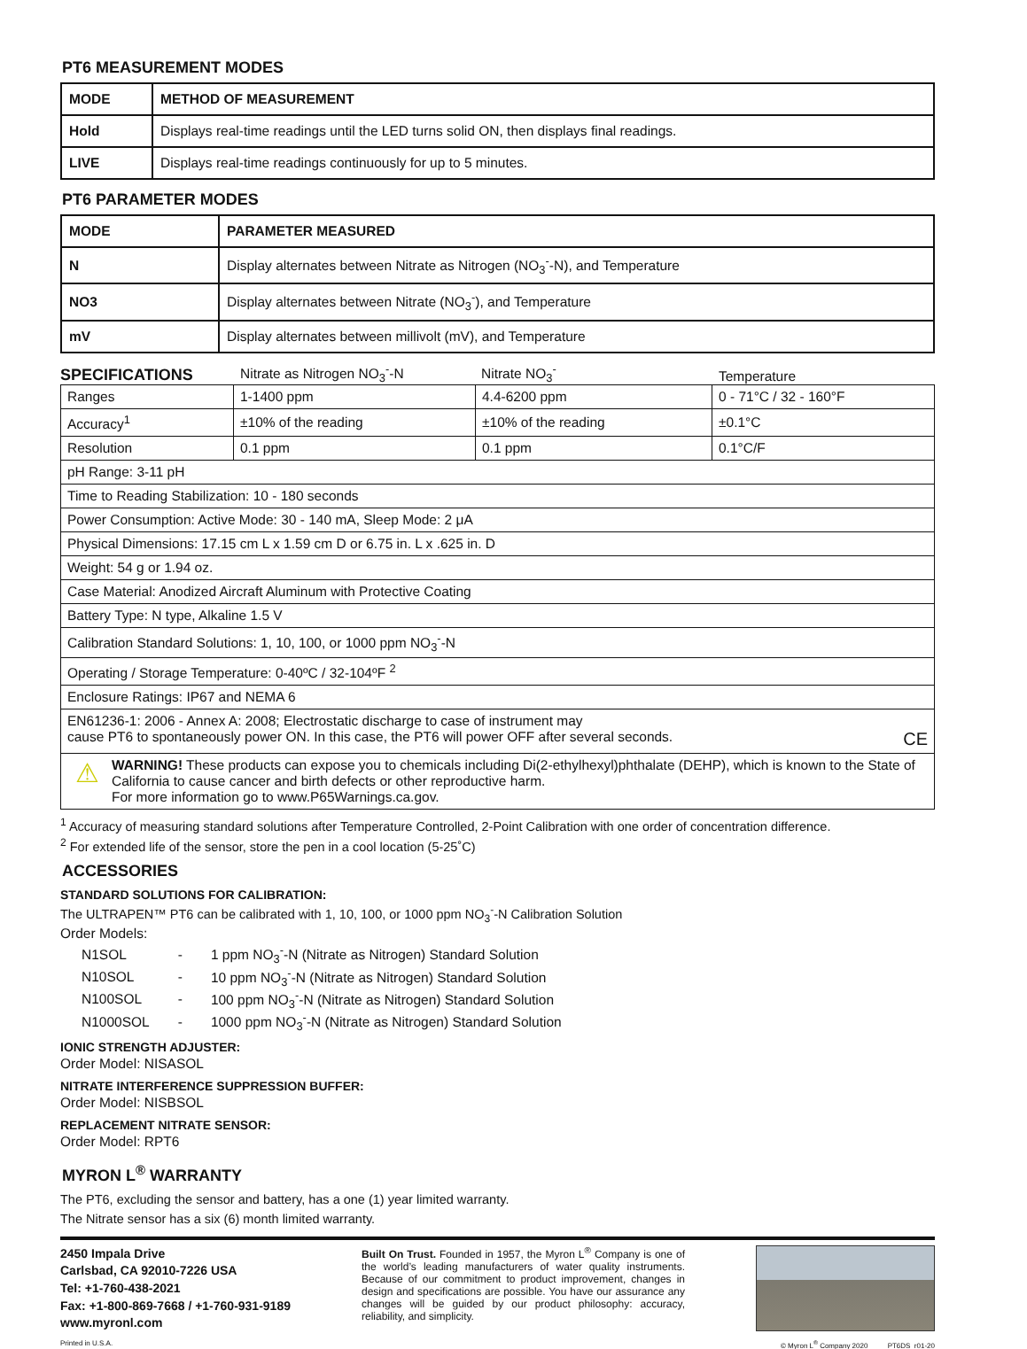PT6 MEASUREMENT MODES
| MODE | METHOD OF MEASUREMENT |
| --- | --- |
| Hold | Displays real-time readings until the LED turns solid ON, then displays final readings. |
| LIVE | Displays real-time readings continuously for up to 5 minutes. |
PT6 PARAMETER MODES
| MODE | PARAMETER MEASURED |
| --- | --- |
| N | Display alternates between Nitrate as Nitrogen (NO<sub>3</sub><sup>-</sup>-N), and Temperature |
| NO3 | Display alternates between Nitrate (NO<sub>3</sub><sup>-</sup>), and Temperature |
| mV | Display alternates between millivolt (mV), and Temperature |
SPECIFICATIONS
Nitrate as Nitrogen NO<sub>3</sub><sup>-</sup>-N Nitrate NO<sub>3</sub><sup>-</sup> Temperature
| Ranges | 1-1400 ppm | 4.4-6200 ppm | 0 - 71°C / 32 - 160°F |
| Accuracy<sup>1</sup> | ±10% of the reading | ±10% of the reading | ±0.1°C |
| Resolution | 0.1 ppm | 0.1 ppm | 0.1°C/F |
| pH Range: 3-11 pH | | | |
| Time to Reading Stabilization: 10 - 180 seconds | | | |
| Power Consumption: Active Mode: 30 - 140 mA, Sleep Mode: 2 μA | | | |
| Physical Dimensions: 17.15 cm L x 1.59 cm D or 6.75 in. L x .625 in. D | | | |
| Weight: 54 g or 1.94 oz. | | | |
| Case Material: Anodized Aircraft Aluminum with Protective Coating | | | |
| Battery Type: N type, Alkaline 1.5 V | | | |
| Calibration Standard Solutions: 1, 10, 100, or 1000 ppm NO<sub>3</sub><sup>-</sup>-N | | | |
| Operating / Storage Temperature: 0-40ºC / 32-104ºF <sup>2</sup> | | | |
| Enclosure Ratings: IP67 and NEMA 6 | | | |
| EN61236-1: 2006 - Annex A: 2008; Electrostatic discharge to case of instrument may cause PT6 to spontaneously power ON. In this case, the PT6 will power OFF after several seconds. CE | | | |
| ⚠ WARNING! These products can expose you to chemicals including Di(2-ethylhexyl)phthalate (DEHP), which is known to the State of California to cause cancer and birth defects or other reproductive harm. For more information go to www.P65Warnings.ca.gov. | | | |
<sup>1</sup> Accuracy of measuring standard solutions after Temperature Controlled, 2-Point Calibration with one order of concentration difference.
<sup>2</sup> For extended life of the sensor, store the pen in a cool location (5-25˚C)
ACCESSORIES
STANDARD SOLUTIONS FOR CALIBRATION:
The ULTRAPEN™ PT6 can be calibrated with 1, 10, 100, or 1000 ppm NO<sub>3</sub><sup>-</sup>-N Calibration Solution
Order Models:
| N1SOL | - | 1 ppm NO<sub>3</sub><sup>-</sup>-N (Nitrate as Nitrogen) Standard Solution |
| N10SOL | - | 10 ppm NO<sub>3</sub><sup>-</sup>-N (Nitrate as Nitrogen) Standard Solution |
| N100SOL | - | 100 ppm NO<sub>3</sub><sup>-</sup>-N (Nitrate as Nitrogen) Standard Solution |
| N1000SOL | - | 1000 ppm NO<sub>3</sub><sup>-</sup>-N (Nitrate as Nitrogen) Standard Solution |
IONIC STRENGTH ADJUSTER:
Order Model: NISASOL
NITRATE INTERFERENCE SUPPRESSION BUFFER:
Order Model: NISBSOL
REPLACEMENT NITRATE SENSOR:
Order Model: RPT6
MYRON L<sup>®</sup> WARRANTY
The PT6, excluding the sensor and battery, has a one (1) year limited warranty.
The Nitrate sensor has a six (6) month limited warranty.
2450 Impala Drive
Carlsbad, CA 92010-7226 USA
Tel: +1-760-438-2021
Fax: +1-800-869-7668 / +1-760-931-9189
www.myronl.com
Built On Trust. Founded in 1957, the Myron L<sup>®</sup> Company is one of the world’s leading manufacturers of water quality instruments. Because of our commitment to product improvement, changes in design and specifications are possible. You have our assurance any changes will be guided by our product philosophy: accuracy, reliability, and simplicity.
Printed in U.S.A. © Myron L<sup>®</sup> Company 2020 PT6DS_r01-20